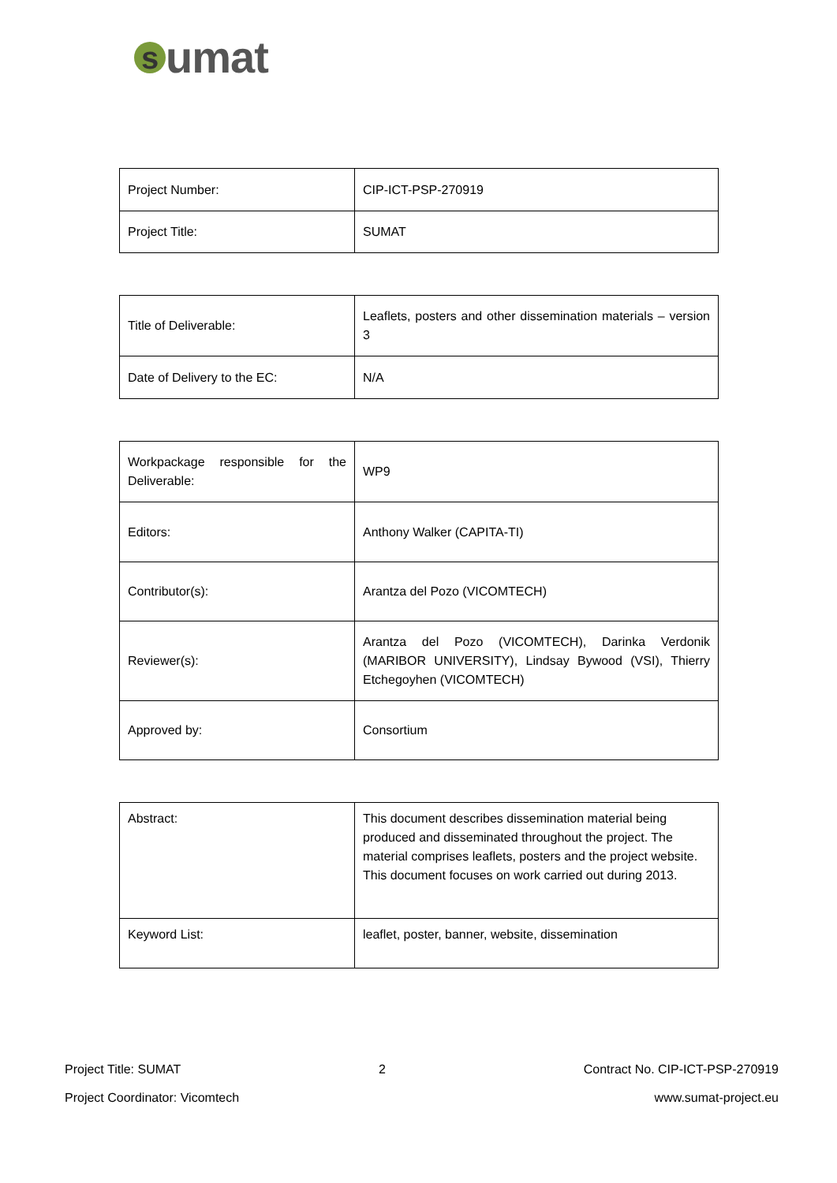s
umat
| Project Number: | CIP-ICT-PSP-270919 |
| Project Title: | SUMAT |
| Title of Deliverable: | Leaflets, posters and other dissemination materials – version 3 |
| Date of Delivery to the EC: | N/A |
| Workpackage responsible for the Deliverable: | WP9 |
| Editors: | Anthony Walker (CAPITA-TI) |
| Contributor(s): | Arantza del Pozo (VICOMTECH) |
| Reviewer(s): | Arantza del Pozo (VICOMTECH), Darinka Verdonik (MARIBOR UNIVERSITY), Lindsay Bywood (VSI), Thierry Etchegoyhen (VICOMTECH) |
| Approved by: | Consortium |
| Abstract: | This document describes dissemination material being produced and disseminated throughout the project. The material comprises leaflets, posters and the project website. This document focuses on work carried out during 2013. |
| Keyword List: | leaflet, poster, banner, website, dissemination |
Project Title: SUMAT 2 Contract No. CIP-ICT-PSP-270919
Project Coordinator: Vicomtech www.sumat-project.eu